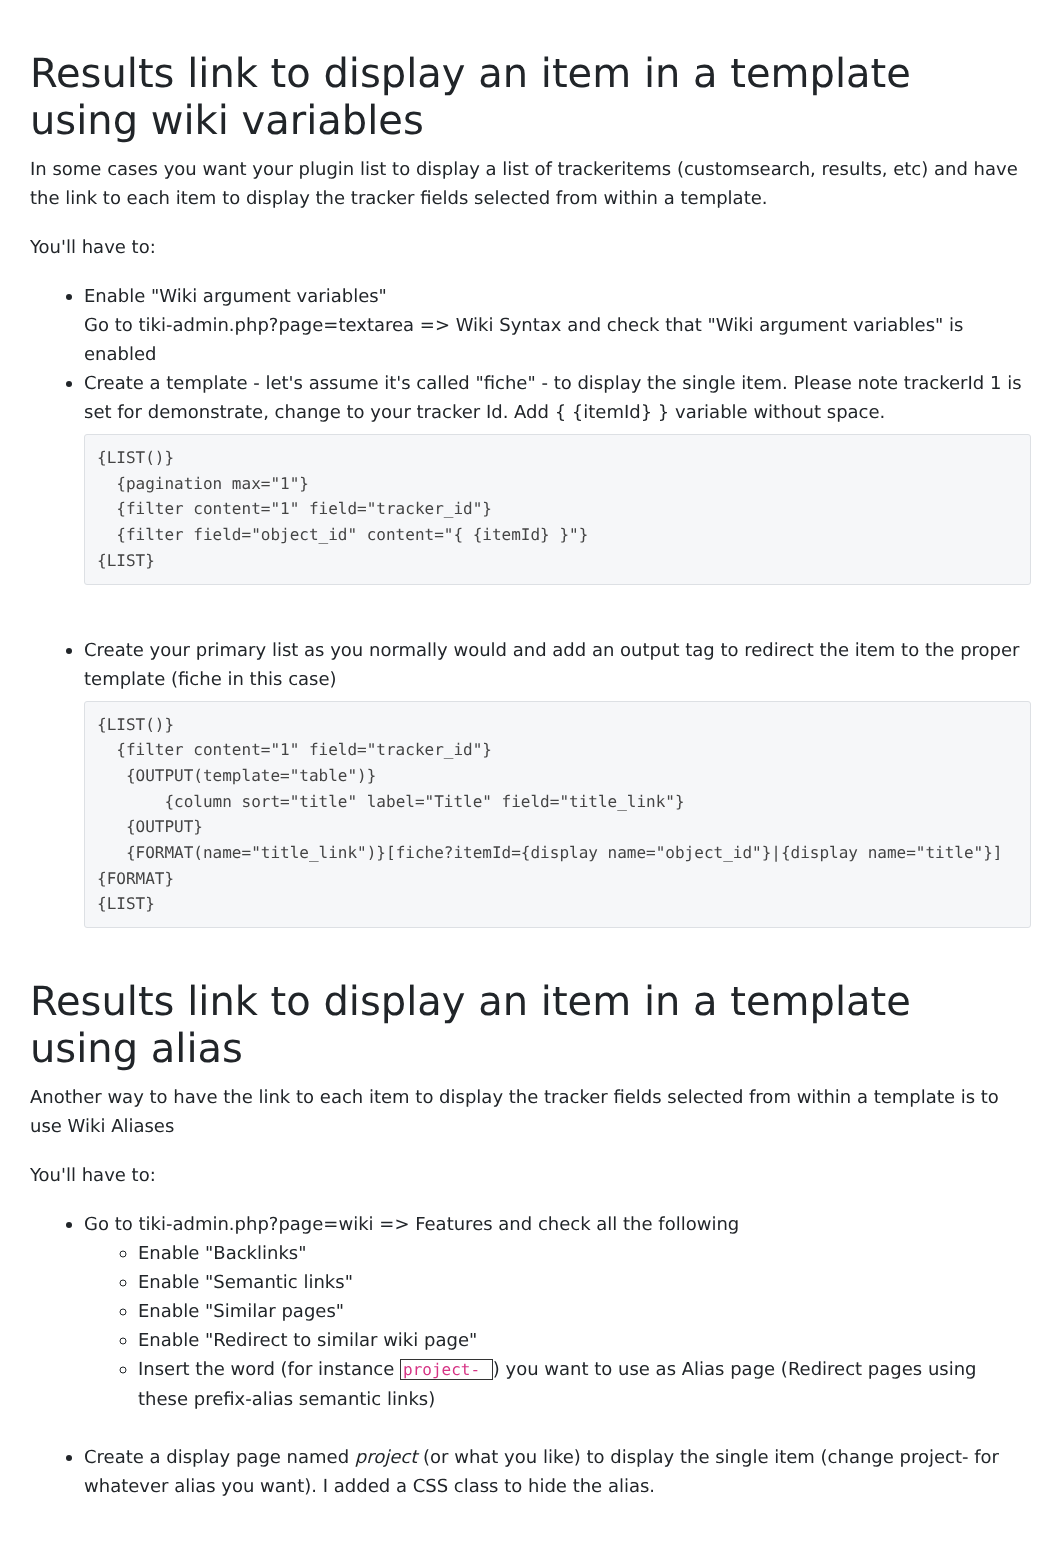Results link to display an item in a template using wiki variables
In some cases you want your plugin list to display a list of trackeritems (customsearch, results, etc) and have the link to each item to display the tracker fields selected from within a template.
You'll have to:
Enable "Wiki argument variables"
Go to tiki-admin.php?page=textarea => Wiki Syntax and check that "Wiki argument variables" is enabled
Create a template - let's assume it's called "fiche" - to display the single item. Please note trackerId 1 is set for demonstrate, change to your tracker Id. Add { {itemId} } variable without space.
{LIST()}
  {pagination max="1"}
  {filter content="1" field="tracker_id"}
  {filter field="object_id" content="{ {itemId} }"}
{LIST}
Create your primary list as you normally would and add an output tag to redirect the item to the proper template (fiche in this case)
{LIST()}
  {filter content="1" field="tracker_id"}
   {OUTPUT(template="table")}
       {column sort="title" label="Title" field="title_link"}
   {OUTPUT}
   {FORMAT(name="title_link")}[fiche?itemId={display name="object_id"}|{display name="title"}]{FORMAT}
{LIST}
Results link to display an item in a template using alias
Another way to have the link to each item to display the tracker fields selected from within a template is to use Wiki Aliases
You'll have to:
Go to tiki-admin.php?page=wiki => Features and check all the following
Enable "Backlinks"
Enable "Semantic links"
Enable "Similar pages"
Enable "Redirect to similar wiki page"
Insert the word (for instance project- ) you want to use as Alias page (Redirect pages using these prefix-alias semantic links)
Create a display page named project (or what you like) to display the single item (change project- for whatever alias you want). I added a CSS class to hide the alias.